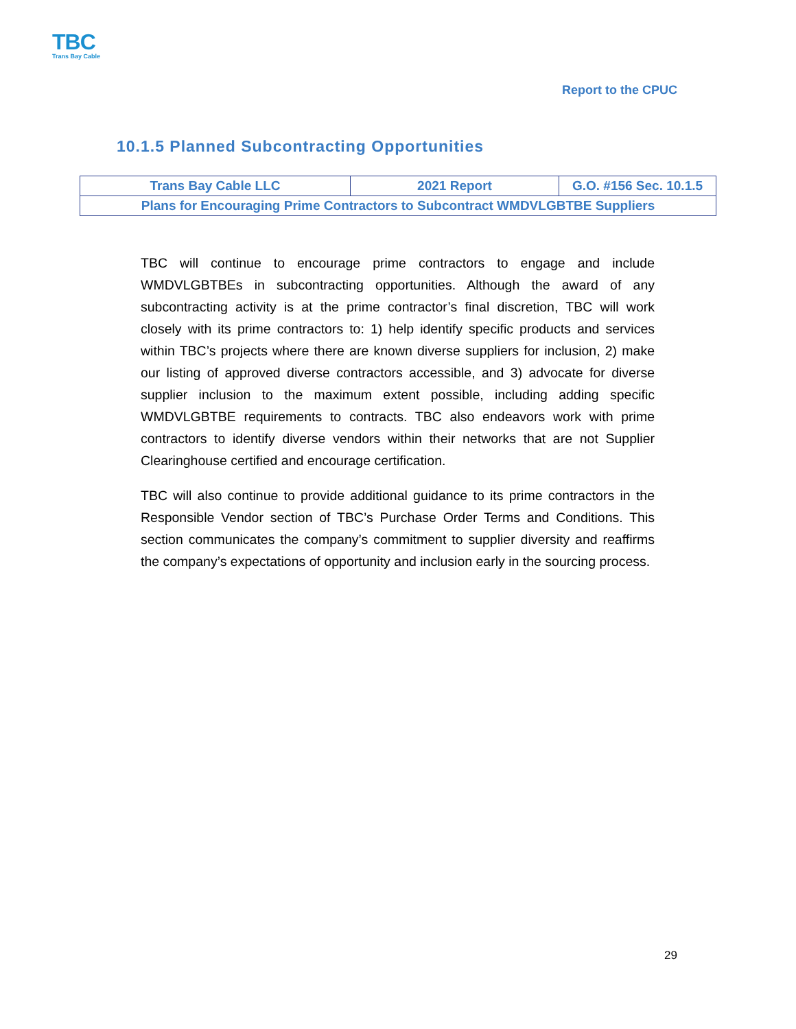TBC
Trans Bay Cable
Report to the CPUC
10.1.5 Planned Subcontracting Opportunities
| Trans Bay Cable LLC | 2021 Report | G.O. #156 Sec. 10.1.5 |
| Plans for Encouraging Prime Contractors to Subcontract WMDVLGBTBE Suppliers | | |
TBC will continue to encourage prime contractors to engage and include WMDVLGBTBEs in subcontracting opportunities. Although the award of any subcontracting activity is at the prime contractor’s final discretion, TBC will work closely with its prime contractors to: 1) help identify specific products and services within TBC’s projects where there are known diverse suppliers for inclusion, 2) make our listing of approved diverse contractors accessible, and 3) advocate for diverse supplier inclusion to the maximum extent possible, including adding specific WMDVLGBTBE requirements to contracts. TBC also endeavors work with prime contractors to identify diverse vendors within their networks that are not Supplier Clearinghouse certified and encourage certification.
TBC will also continue to provide additional guidance to its prime contractors in the Responsible Vendor section of TBC’s Purchase Order Terms and Conditions. This section communicates the company’s commitment to supplier diversity and reaffirms the company’s expectations of opportunity and inclusion early in the sourcing process.
29